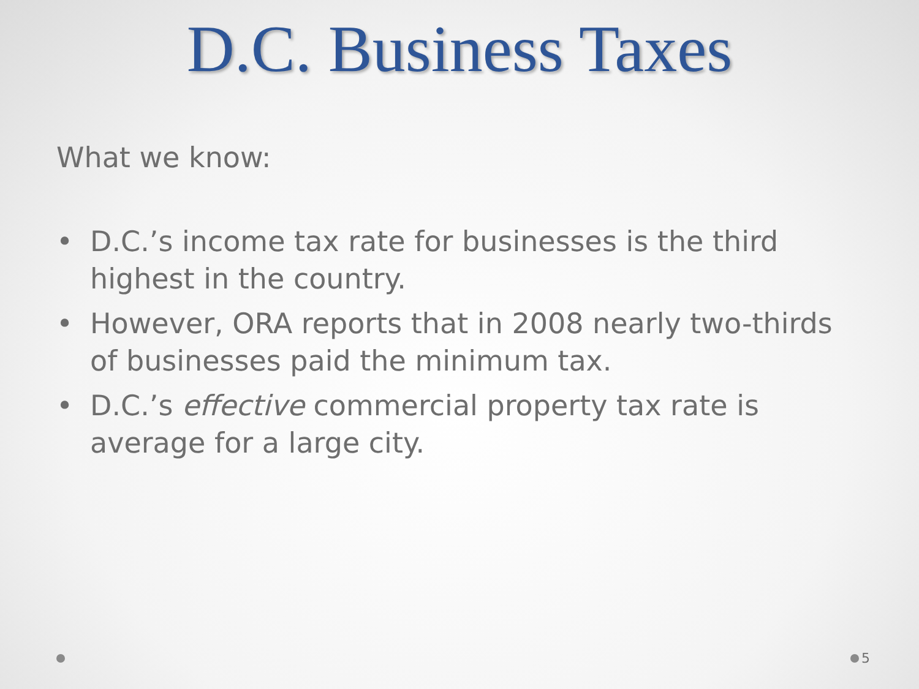D.C. Business Taxes
What we know:
• D.C.’s income tax rate for businesses is the third highest in the country.
• However, ORA reports that in 2008 nearly two-thirds of businesses paid the minimum tax.
• D.C.’s effective commercial property tax rate is average for a large city.
5